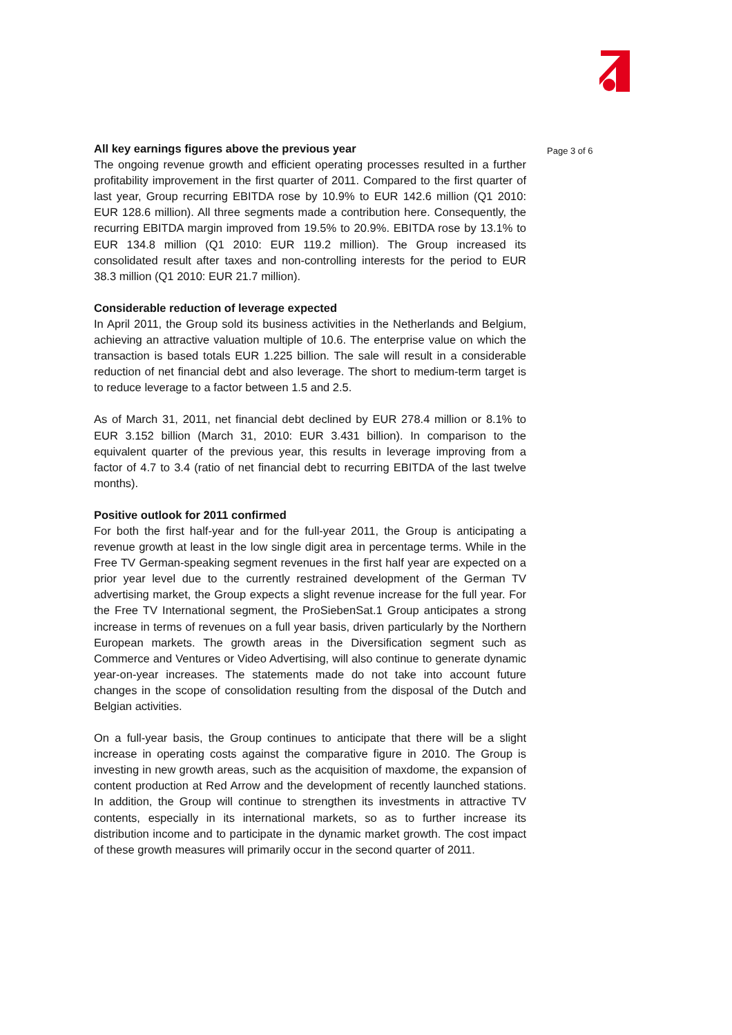All key earnings figures above the previous year
The ongoing revenue growth and efficient operating processes resulted in a further profitability improvement in the first quarter of 2011. Compared to the first quarter of last year, Group recurring EBITDA rose by 10.9% to EUR 142.6 million (Q1 2010: EUR 128.6 million). All three segments made a contribution here. Consequently, the recurring EBITDA margin improved from 19.5% to 20.9%. EBITDA rose by 13.1% to EUR 134.8 million (Q1 2010: EUR 119.2 million). The Group increased its consolidated result after taxes and non-controlling interests for the period to EUR 38.3 million (Q1 2010: EUR 21.7 million).
Considerable reduction of leverage expected
In April 2011, the Group sold its business activities in the Netherlands and Belgium, achieving an attractive valuation multiple of 10.6. The enterprise value on which the transaction is based totals EUR 1.225 billion. The sale will result in a considerable reduction of net financial debt and also leverage. The short to medium-term target is to reduce leverage to a factor between 1.5 and 2.5.
As of March 31, 2011, net financial debt declined by EUR 278.4 million or 8.1% to EUR 3.152 billion (March 31, 2010: EUR 3.431 billion). In comparison to the equivalent quarter of the previous year, this results in leverage improving from a factor of 4.7 to 3.4 (ratio of net financial debt to recurring EBITDA of the last twelve months).
Positive outlook for 2011 confirmed
For both the first half-year and for the full-year 2011, the Group is anticipating a revenue growth at least in the low single digit area in percentage terms. While in the Free TV German-speaking segment revenues in the first half year are expected on a prior year level due to the currently restrained development of the German TV advertising market, the Group expects a slight revenue increase for the full year. For the Free TV International segment, the ProSiebenSat.1 Group anticipates a strong increase in terms of revenues on a full year basis, driven particularly by the Northern European markets. The growth areas in the Diversification segment such as Commerce and Ventures or Video Advertising, will also continue to generate dynamic year-on-year increases. The statements made do not take into account future changes in the scope of consolidation resulting from the disposal of the Dutch and Belgian activities.
On a full-year basis, the Group continues to anticipate that there will be a slight increase in operating costs against the comparative figure in 2010. The Group is investing in new growth areas, such as the acquisition of maxdome, the expansion of content production at Red Arrow and the development of recently launched stations. In addition, the Group will continue to strengthen its investments in attractive TV contents, especially in its international markets, so as to further increase its distribution income and to participate in the dynamic market growth. The cost impact of these growth measures will primarily occur in the second quarter of 2011.
Page 3 of 6